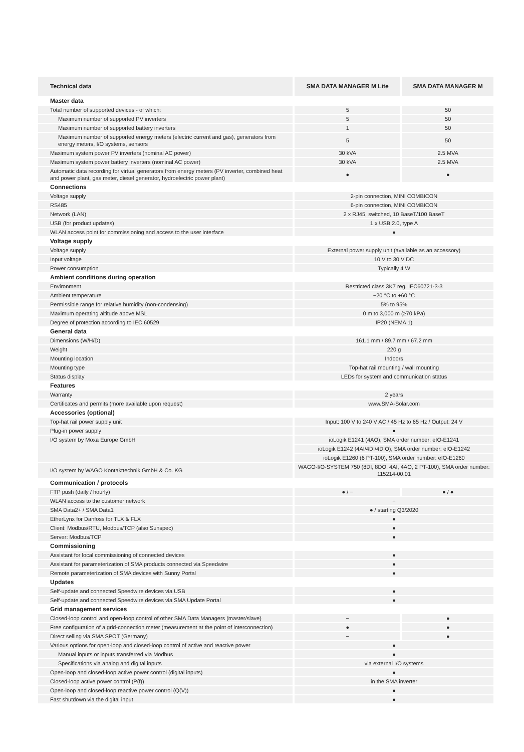| Technical data | SMA DATA MANAGER M Lite | SMA DATA MANAGER M |
| --- | --- | --- |
| Master data | | |
| Total number of supported devices - of which: | 5 | 50 |
| Maximum number of supported PV inverters | 5 | 50 |
| Maximum number of supported battery inverters | 1 | 50 |
| Maximum number of supported energy meters (electric current and gas), generators from energy meters, I/O systems, sensors | 5 | 50 |
| Maximum system power PV inverters (nominal AC power) | 30 kVA | 2.5 MVA |
| Maximum system power battery inverters (nominal AC power) | 30 kVA | 2.5 MVA |
| Automatic data recording for virtual generators from energy meters (PV inverter, combined heat and power plant, gas meter, diesel generator, hydroelectric power plant) | ● | ● |
| Connections | | |
| Voltage supply | 2-pin connection, MINI COMBICON | |
| RS485 | 6-pin connection, MINI COMBICON | |
| Network (LAN) | 2 x RJ45, switched, 10 BaseT/100 BaseT | |
| USB (for product updates) | 1 x USB 2.0, type A | |
| WLAN access point for commissioning and access to the user interface | ● | |
| Voltage supply | | |
| Voltage supply | External power supply unit (available as an accessory) | |
| Input voltage | 10 V to 30 V DC | |
| Power consumption | Typically 4 W | |
| Ambient conditions during operation | | |
| Environment | Restricted class 3K7 reg. IEC60721-3-3 | |
| Ambient temperature | −20 °C to +60 °C | |
| Permissible range for relative humidity (non-condensing) | 5% to 95% | |
| Maximum operating altitude above MSL | 0 m to 3,000 m (≥70 kPa) | |
| Degree of protection according to IEC 60529 | IP20 (NEMA 1) | |
| General data | | |
| Dimensions (W/H/D) | 161.1 mm / 89.7 mm / 67.2 mm | |
| Weight | 220 g | |
| Mounting location | Indoors | |
| Mounting type | Top-hat rail mounting / wall mounting | |
| Status display | LEDs for system and communication status | |
| Features | | |
| Warranty | 2 years | |
| Certificates and permits (more available upon request) | www.SMA-Solar.com | |
| Accessories (optional) | | |
| Top-hat rail power supply unit | Input: 100 V to 240 V AC / 45 Hz to 65 Hz / Output: 24 V | |
| Plug-in power supply | ● | |
| I/O system by Moxa Europe GmbH | ioLogik E1241 (4AO), SMA order number: eIO-E1241 | |
| | ioLogik E1242 (4AI/4DI/4DIO), SMA order number: eIO-E1242 | |
| | ioLogik E1260 (6 PT-100), SMA order number: eIO-E1260 | |
| I/O system by WAGO Kontakttechnik GmbH & Co. KG | WAGO-I/O-SYSTEM 750 (8DI, 8DO, 4AI, 4AO, 2 PT-100), SMA order number: 115214-00.01 | |
| Communication / protocols | | |
| FTP push (daily / hourly) | ● / − | ● / ● |
| WLAN access to the customer network | − | |
| SMA Data2+ / SMA Data1 | ● / starting Q3/2020 | |
| EtherLynx for Danfoss for TLX & FLX | ● | |
| Client: Modbus/RTU, Modbus/TCP (also Sunspec) | ● | |
| Server: Modbus/TCP | ● | |
| Commissioning | | |
| Assistant for local commissioning of connected devices | ● | |
| Assistant for parameterization of SMA products connected via Speedwire | ● | |
| Remote parameterization of SMA devices with Sunny Portal | ● | |
| Updates | | |
| Self-update and connected Speedwire devices via USB | ● | |
| Self-update and connected Speedwire devices via SMA Update Portal | ● | |
| Grid management services | | |
| Closed-loop control and open-loop control of other SMA Data Managers (master/slave) | − | ● |
| Free configuration of a grid-connection meter (measurement at the point of interconnection) | ● | ● |
| Direct selling via SMA SPOT (Germany) | − | ● |
| Various options for open-loop and closed-loop control of active and reactive power | ● | |
| Manual inputs or inputs transferred via Modbus | ● | |
| Specifications via analog and digital inputs | via external I/O systems | |
| Open-loop and closed-loop active power control (digital inputs) | ● | |
| Closed-loop active power control (P(f)) | in the SMA inverter | |
| Open-loop and closed-loop reactive power control (Q(V)) | ● | |
| Fast shutdown via the digital input | ● | |